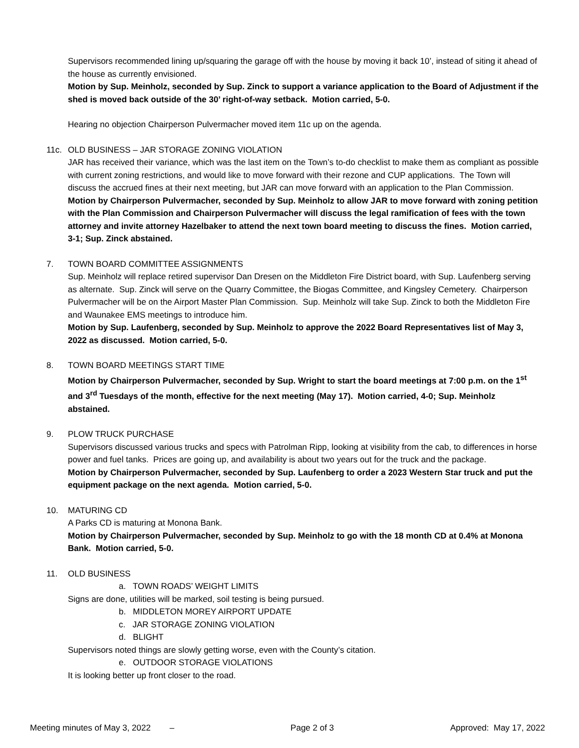Supervisors recommended lining up/squaring the garage off with the house by moving it back 10’, instead of siting it ahead of the house as currently envisioned.
Motion by Sup. Meinholz, seconded by Sup. Zinck to support a variance application to the Board of Adjustment if the shed is moved back outside of the 30’ right-of-way setback. Motion carried, 5-0.
Hearing no objection Chairperson Pulvermacher moved item 11c up on the agenda.
11c. OLD BUSINESS – JAR STORAGE ZONING VIOLATION
JAR has received their variance, which was the last item on the Town’s to-do checklist to make them as compliant as possible with current zoning restrictions, and would like to move forward with their rezone and CUP applications. The Town will discuss the accrued fines at their next meeting, but JAR can move forward with an application to the Plan Commission.
Motion by Chairperson Pulvermacher, seconded by Sup. Meinholz to allow JAR to move forward with zoning petition with the Plan Commission and Chairperson Pulvermacher will discuss the legal ramification of fees with the town attorney and invite attorney Hazelbaker to attend the next town board meeting to discuss the fines. Motion carried, 3-1; Sup. Zinck abstained.
7. TOWN BOARD COMMITTEE ASSIGNMENTS
Sup. Meinholz will replace retired supervisor Dan Dresen on the Middleton Fire District board, with Sup. Laufenberg serving as alternate. Sup. Zinck will serve on the Quarry Committee, the Biogas Committee, and Kingsley Cemetery. Chairperson Pulvermacher will be on the Airport Master Plan Commission. Sup. Meinholz will take Sup. Zinck to both the Middleton Fire and Waunakee EMS meetings to introduce him.
Motion by Sup. Laufenberg, seconded by Sup. Meinholz to approve the 2022 Board Representatives list of May 3, 2022 as discussed. Motion carried, 5-0.
8. TOWN BOARD MEETINGS START TIME
Motion by Chairperson Pulvermacher, seconded by Sup. Wright to start the board meetings at 7:00 p.m. on the 1<sup>st</sup> and 3<sup>rd</sup> Tuesdays of the month, effective for the next meeting (May 17). Motion carried, 4-0; Sup. Meinholz abstained.
9. PLOW TRUCK PURCHASE
Supervisors discussed various trucks and specs with Patrolman Ripp, looking at visibility from the cab, to differences in horse power and fuel tanks. Prices are going up, and availability is about two years out for the truck and the package.
Motion by Chairperson Pulvermacher, seconded by Sup. Laufenberg to order a 2023 Western Star truck and put the equipment package on the next agenda. Motion carried, 5-0.
10. MATURING CD
A Parks CD is maturing at Monona Bank.
Motion by Chairperson Pulvermacher, seconded by Sup. Meinholz to go with the 18 month CD at 0.4% at Monona Bank. Motion carried, 5-0.
11. OLD BUSINESS
a. TOWN ROADS’ WEIGHT LIMITS
Signs are done, utilities will be marked, soil testing is being pursued.
b. MIDDLETON MOREY AIRPORT UPDATE
c. JAR STORAGE ZONING VIOLATION
d. BLIGHT
Supervisors noted things are slowly getting worse, even with the County’s citation.
e. OUTDOOR STORAGE VIOLATIONS
It is looking better up front closer to the road.
Meeting minutes of May 3, 2022 – Page 2 of 3 Approved: May 17, 2022